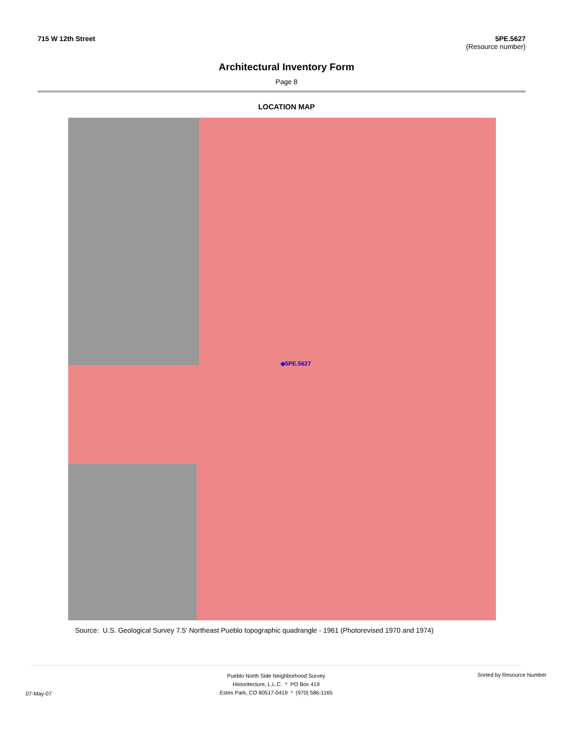715 W 12th Street 5PE.5627
(Resource number)
Architectural Inventory Form
Page 8
LOCATION MAP
◆5PE.5627
Source: U.S. Geological Survey 7.5' Northeast Pueblo topographic quadrangle - 1961 (Photorevised 1970 and 1974)
Pueblo North Side Neighborhood Survey
Historitecture, L.L.C. * PO Box 419
Estes Park, CO 80517-0419 * (970) 586-1165
07-May-07
Sorted by Resource Number